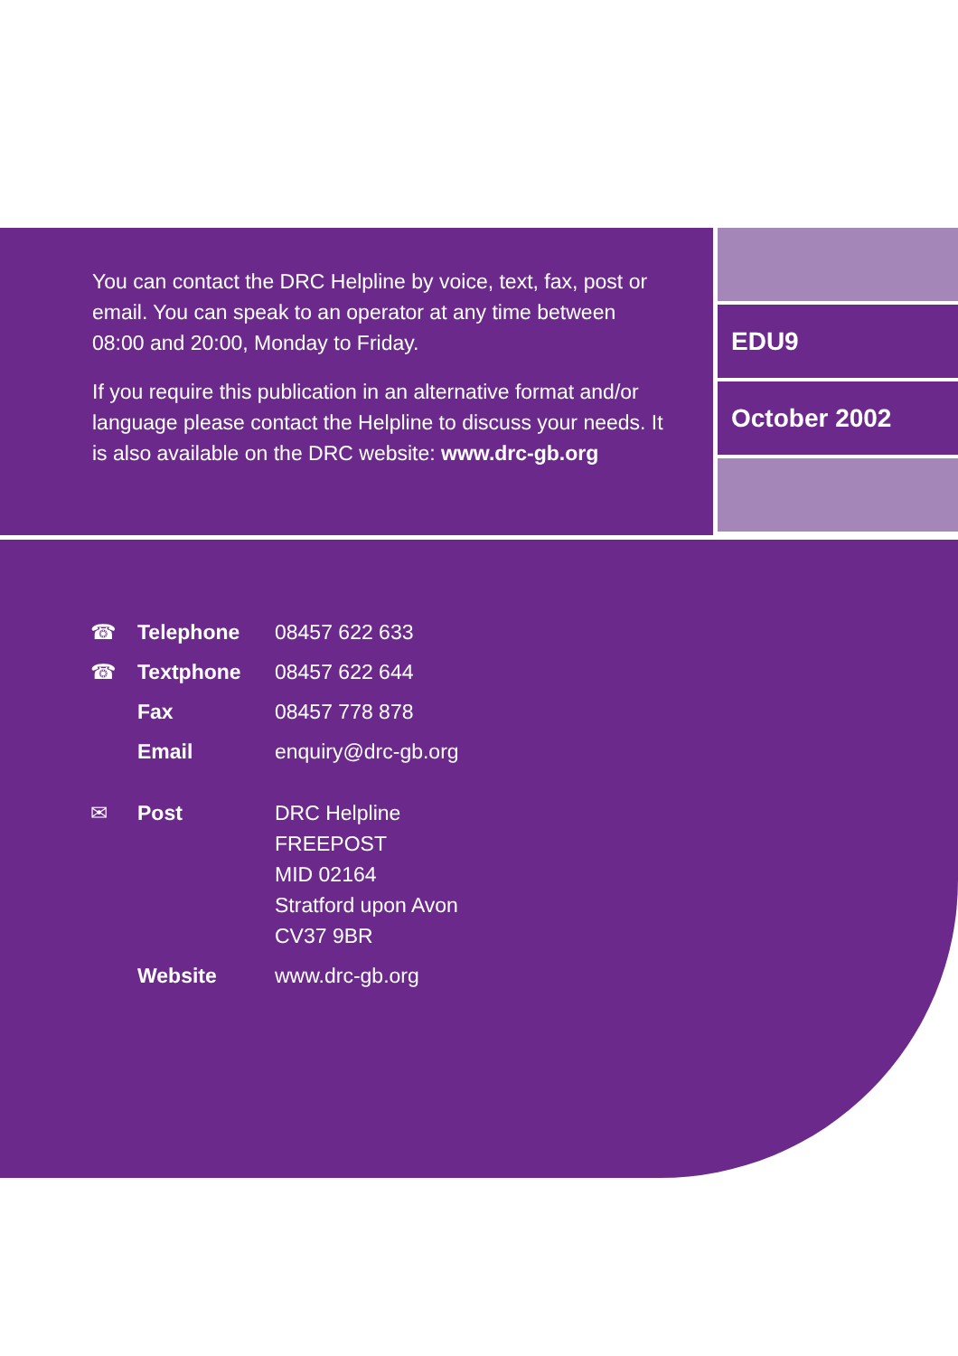You can contact the DRC Helpline by voice, text, fax, post or email. You can speak to an operator at any time between 08:00 and 20:00, Monday to Friday.
If you require this publication in an alternative format and/or language please contact the Helpline to discuss your needs. It is also available on the DRC website: www.drc-gb.org
EDU9
October 2002
| ☎ | Telephone | 08457 622 633 |
| ☎ | Textphone | 08457 622 644 |
| | Fax | 08457 778 878 |
| | Email | enquiry@drc-gb.org |
| ✉ | Post | DRC Helpline FREEPOST MID 02164 Stratford upon Avon CV37 9BR |
| | Website | www.drc-gb.org |